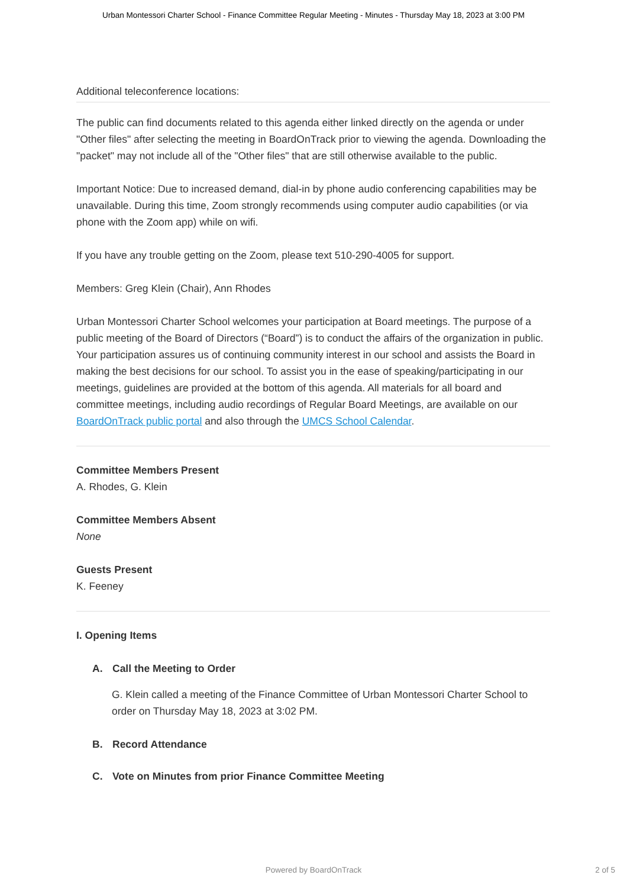Urban Montessori Charter School - Finance Committee Regular Meeting - Minutes - Thursday May 18, 2023 at 3:00 PM
Additional teleconference locations:
The public can find documents related to this agenda either linked directly on the agenda or under "Other files" after selecting the meeting in BoardOnTrack prior to viewing the agenda. Downloading the "packet" may not include all of the "Other files" that are still otherwise available to the public.
Important Notice: Due to increased demand, dial-in by phone audio conferencing capabilities may be unavailable. During this time, Zoom strongly recommends using computer audio capabilities (or via phone with the Zoom app) while on wifi.
If you have any trouble getting on the Zoom, please text 510-290-4005 for support.
Members: Greg Klein (Chair), Ann Rhodes
Urban Montessori Charter School welcomes your participation at Board meetings. The purpose of a public meeting of the Board of Directors (“Board”) is to conduct the affairs of the organization in public. Your participation assures us of continuing community interest in our school and assists the Board in making the best decisions for our school. To assist you in the ease of speaking/participating in our meetings, guidelines are provided at the bottom of this agenda. All materials for all board and committee meetings, including audio recordings of Regular Board Meetings, are available on our BoardOnTrack public portal and also through the UMCS School Calendar.
Committee Members Present
A. Rhodes, G. Klein
Committee Members Absent
None
Guests Present
K. Feeney
I. Opening Items
A. Call the Meeting to Order
G. Klein called a meeting of the Finance Committee of Urban Montessori Charter School to order on Thursday May 18, 2023 at 3:02 PM.
B. Record Attendance
C. Vote on Minutes from prior Finance Committee Meeting
Powered by BoardOnTrack 2 of 5